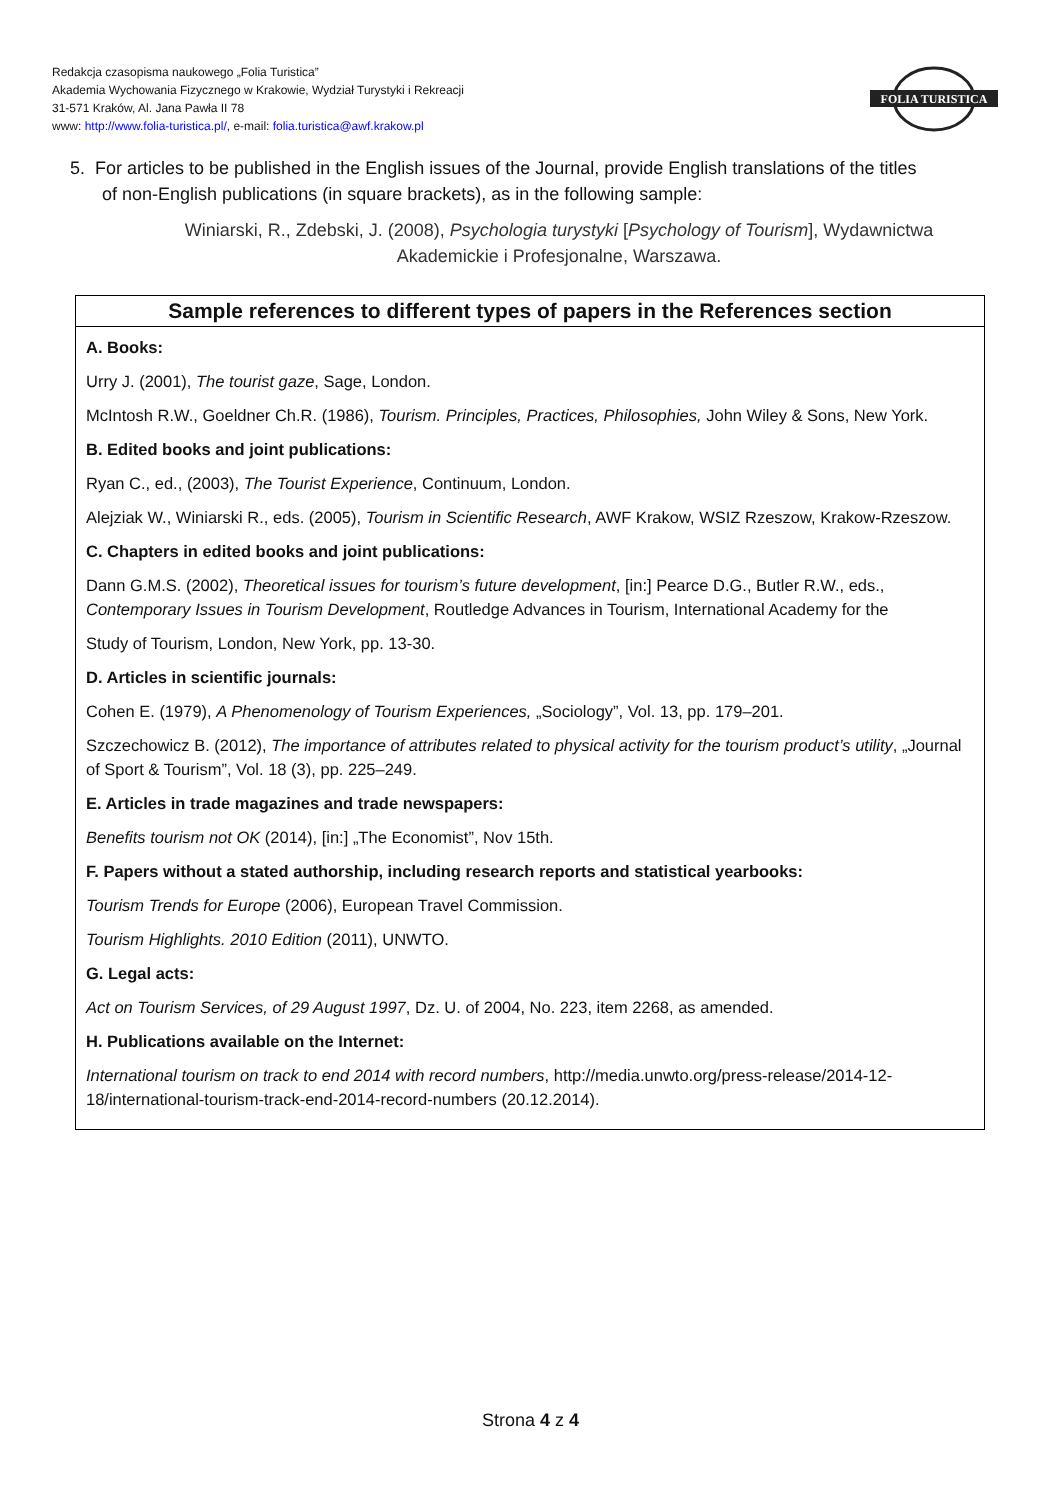Redakcja czasopisma naukowego „Folia Turistica”
Akademia Wychowania Fizycznego w Krakowie, Wydział Turystyki i Rekreacji
31-571 Kraków, Al. Jana Pawła II 78
www: http://www.folia-turistica.pl/, e-mail: folia.turistica@awf.krakow.pl
FOLIA TURISTICA
5. For articles to be published in the English issues of the Journal, provide English translations of the titles
of non-English publications (in square brackets), as in the following sample:
Winiarski, R., Zdebski, J. (2008), Psychologia turystyki [Psychology of Tourism], Wydawnictwa Akademickie i Profesjonalne, Warszawa.
Sample references to different types of papers in the References section
A. Books:
Urry J. (2001), The tourist gaze, Sage, London.
McIntosh R.W., Goeldner Ch.R. (1986), Tourism. Principles, Practices, Philosophies, John Wiley & Sons, New York.
B. Edited books and joint publications:
Ryan C., ed., (2003), The Tourist Experience, Continuum, London.
Alejziak W., Winiarski R., eds. (2005), Tourism in Scientific Research, AWF Krakow, WSIZ Rzeszow, Krakow-Rzeszow.
C. Chapters in edited books and joint publications:
Dann G.M.S. (2002), Theoretical issues for tourism’s future development, [in:] Pearce D.G., Butler R.W., eds., Contemporary Issues in Tourism Development, Routledge Advances in Tourism, International Academy for the
Study of Tourism, London, New York, pp. 13-30.
D. Articles in scientific journals:
Cohen E. (1979), A Phenomenology of Tourism Experiences, „Sociology”, Vol. 13, pp. 179–201.
Szczechowicz B. (2012), The importance of attributes related to physical activity for the tourism product’s utility, „Journal of Sport & Tourism”, Vol. 18 (3), pp. 225–249.
E. Articles in trade magazines and trade newspapers:
Benefits tourism not OK (2014), [in:] „The Economist”, Nov 15th.
F. Papers without a stated authorship, including research reports and statistical yearbooks:
Tourism Trends for Europe (2006), European Travel Commission.
Tourism Highlights. 2010 Edition (2011), UNWTO.
G. Legal acts:
Act on Tourism Services, of 29 August 1997, Dz. U. of 2004, No. 223, item 2268, as amended.
H. Publications available on the Internet:
International tourism on track to end 2014 with record numbers, http://media.unwto.org/press-release/2014-12-18/international-tourism-track-end-2014-record-numbers (20.12.2014).
Strona 4 z 4